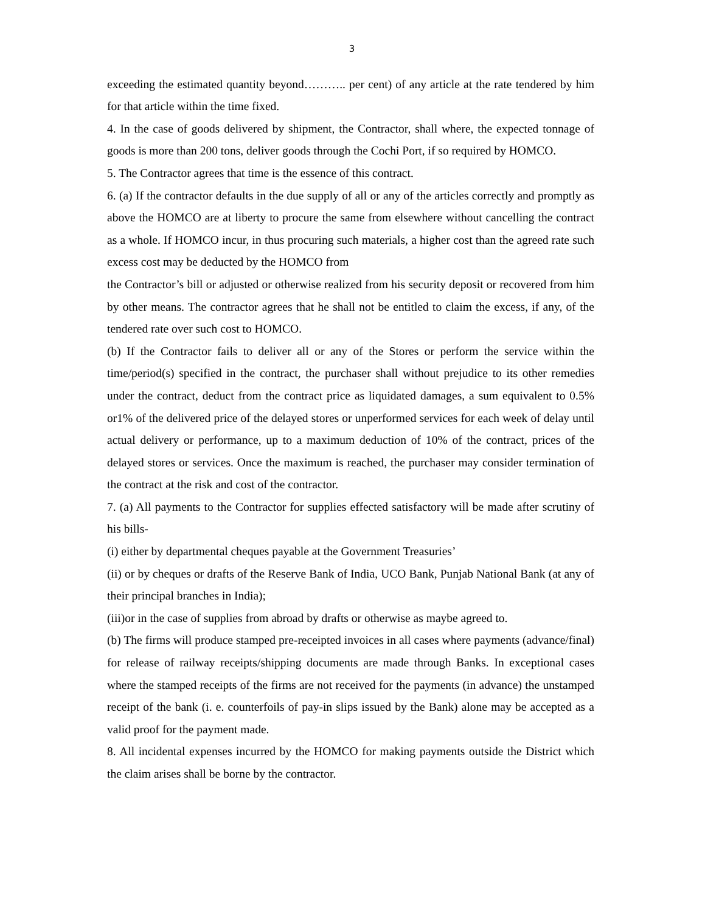3
exceeding the estimated quantity beyond……….. per cent) of any article at the rate tendered by him for that article within the time fixed.
4. In the case of goods delivered by shipment, the Contractor, shall where, the expected tonnage of goods is more than 200 tons, deliver goods through the Cochi Port, if so required by HOMCO.
5. The Contractor agrees that time is the essence of this contract.
6. (a) If the contractor defaults in the due supply of all or any of the articles correctly and promptly as above the HOMCO are at liberty to procure the same from elsewhere without cancelling the contract as a whole. If HOMCO incur, in thus procuring such materials, a higher cost than the agreed rate such excess cost may be deducted by the HOMCO from
the Contractor’s bill or adjusted or otherwise realized from his security deposit or recovered from him by other means. The contractor agrees that he shall not be entitled to claim the excess, if any, of the tendered rate over such cost to HOMCO.
(b) If the Contractor fails to deliver all or any of the Stores or perform the service within the time/period(s) specified in the contract, the purchaser shall without prejudice to its other remedies under the contract, deduct from the contract price as liquidated damages, a sum equivalent to 0.5% or1% of the delivered price of the delayed stores or unperformed services for each week of delay until actual delivery or performance, up to a maximum deduction of 10% of the contract, prices of the delayed stores or services. Once the maximum is reached, the purchaser may consider termination of the contract at the risk and cost of the contractor.
7. (a) All payments to the Contractor for supplies effected satisfactory will be made after scrutiny of his bills-
(i) either by departmental cheques payable at the Government Treasuries’
(ii) or by cheques or drafts of the Reserve Bank of India, UCO Bank, Punjab National Bank (at any of their principal branches in India);
(iii)or in the case of supplies from abroad by drafts or otherwise as maybe agreed to.
(b) The firms will produce stamped pre-receipted invoices in all cases where payments (advance/final) for release of railway receipts/shipping documents are made through Banks. In exceptional cases where the stamped receipts of the firms are not received for the payments (in advance) the unstamped receipt of the bank (i. e. counterfoils of pay-in slips issued by the Bank) alone may be accepted as a valid proof for the payment made.
8. All incidental expenses incurred by the HOMCO for making payments outside the District which the claim arises shall be borne by the contractor.